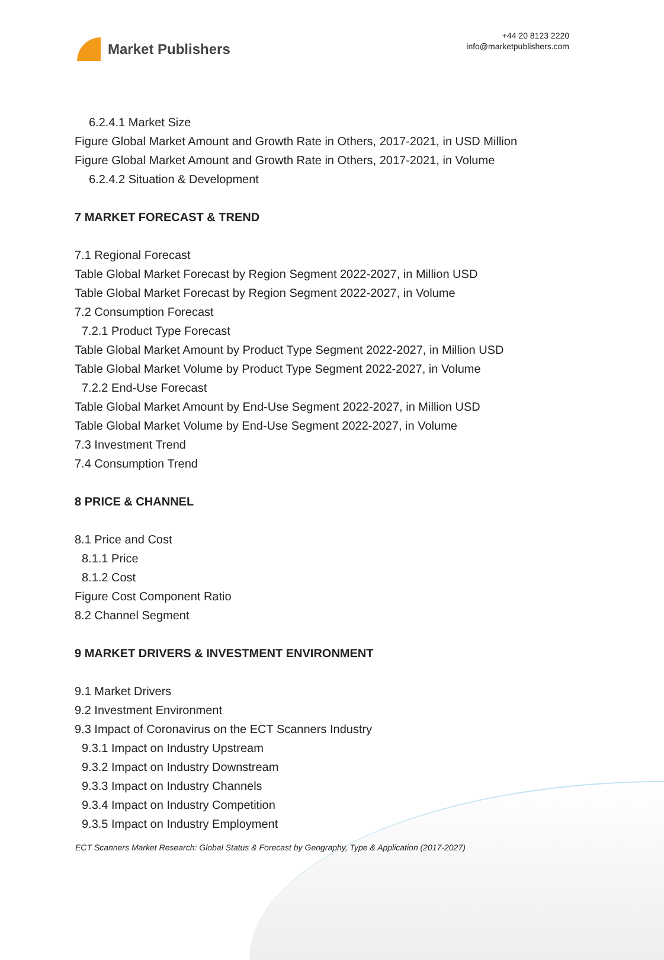Market Publishers
+44 20 8123 2220
info@marketpublishers.com
6.2.4.1 Market Size
Figure Global Market Amount and Growth Rate in Others, 2017-2021, in USD Million
Figure Global Market Amount and Growth Rate in Others, 2017-2021, in Volume
6.2.4.2 Situation & Development
7 MARKET FORECAST & TREND
7.1 Regional Forecast
Table Global Market Forecast by Region Segment 2022-2027, in Million USD
Table Global Market Forecast by Region Segment 2022-2027, in Volume
7.2 Consumption Forecast
7.2.1 Product Type Forecast
Table Global Market Amount by Product Type Segment 2022-2027, in Million USD
Table Global Market Volume by Product Type Segment 2022-2027, in Volume
7.2.2 End-Use Forecast
Table Global Market Amount by End-Use Segment 2022-2027, in Million USD
Table Global Market Volume by End-Use Segment 2022-2027, in Volume
7.3 Investment Trend
7.4 Consumption Trend
8 PRICE & CHANNEL
8.1 Price and Cost
8.1.1 Price
8.1.2 Cost
Figure Cost Component Ratio
8.2 Channel Segment
9 MARKET DRIVERS & INVESTMENT ENVIRONMENT
9.1 Market Drivers
9.2 Investment Environment
9.3 Impact of Coronavirus on the ECT Scanners Industry
9.3.1 Impact on Industry Upstream
9.3.2 Impact on Industry Downstream
9.3.3 Impact on Industry Channels
9.3.4 Impact on Industry Competition
9.3.5 Impact on Industry Employment
ECT Scanners Market Research: Global Status & Forecast by Geography, Type & Application (2017-2027)